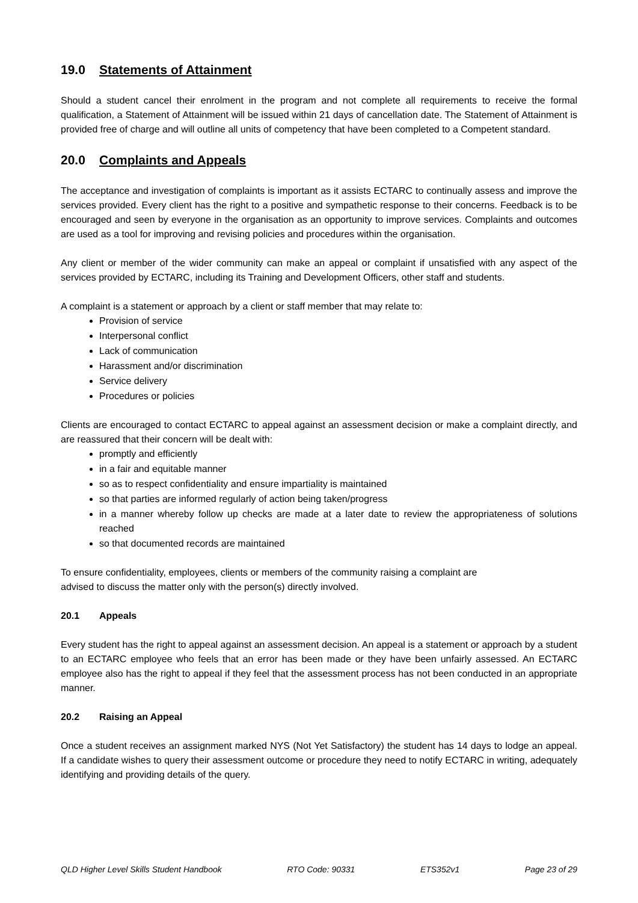19.0 Statements of Attainment
Should a student cancel their enrolment in the program and not complete all requirements to receive the formal qualification, a Statement of Attainment will be issued within 21 days of cancellation date. The Statement of Attainment is provided free of charge and will outline all units of competency that have been completed to a Competent standard.
20.0 Complaints and Appeals
The acceptance and investigation of complaints is important as it assists ECTARC to continually assess and improve the services provided. Every client has the right to a positive and sympathetic response to their concerns. Feedback is to be encouraged and seen by everyone in the organisation as an opportunity to improve services. Complaints and outcomes are used as a tool for improving and revising policies and procedures within the organisation.
Any client or member of the wider community can make an appeal or complaint if unsatisfied with any aspect of the services provided by ECTARC, including its Training and Development Officers, other staff and students.
A complaint is a statement or approach by a client or staff member that may relate to:
Provision of service
Interpersonal conflict
Lack of communication
Harassment and/or discrimination
Service delivery
Procedures or policies
Clients are encouraged to contact ECTARC to appeal against an assessment decision or make a complaint directly, and are reassured that their concern will be dealt with:
promptly and efficiently
in a fair and equitable manner
so as to respect confidentiality and ensure impartiality is maintained
so that parties are informed regularly of action being taken/progress
in a manner whereby follow up checks are made at a later date to review the appropriateness of solutions reached
so that documented records are maintained
To ensure confidentiality, employees, clients or members of the community raising a complaint are
advised to discuss the matter only with the person(s) directly involved.
20.1 Appeals
Every student has the right to appeal against an assessment decision. An appeal is a statement or approach by a student to an ECTARC employee who feels that an error has been made or they have been unfairly assessed. An ECTARC employee also has the right to appeal if they feel that the assessment process has not been conducted in an appropriate manner.
20.2 Raising an Appeal
Once a student receives an assignment marked NYS (Not Yet Satisfactory) the student has 14 days to lodge an appeal. If a candidate wishes to query their assessment outcome or procedure they need to notify ECTARC in writing, adequately identifying and providing details of the query.
QLD Higher Level Skills Student Handbook RTO Code: 90331 ETS352v1 Page 23 of 29